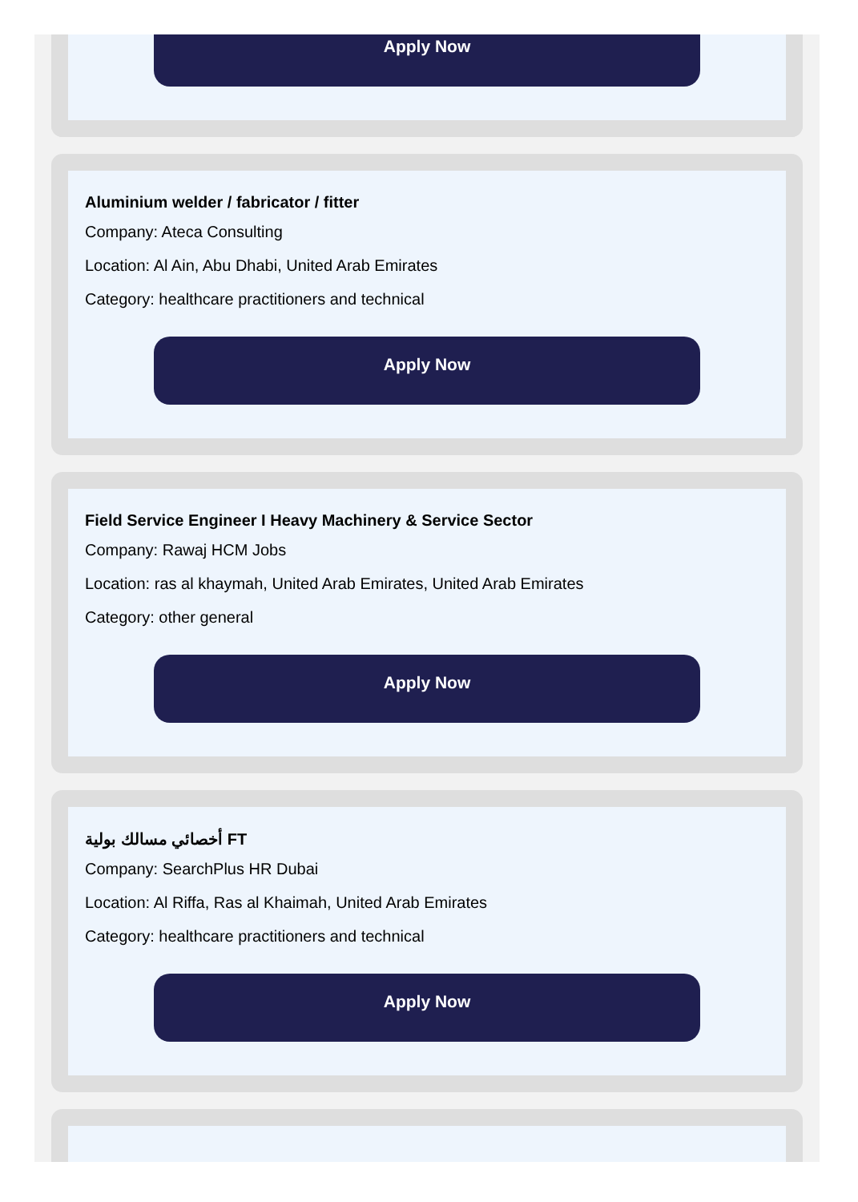Apply Now
Aluminium welder / fabricator / fitter
Company: Ateca Consulting
Location: Al Ain, Abu Dhabi, United Arab Emirates
Category: healthcare practitioners and technical
Apply Now
Field Service Engineer I Heavy Machinery & Service Sector
Company: Rawaj HCM Jobs
Location: ras al khaymah, United Arab Emirates, United Arab Emirates
Category: other general
Apply Now
أخصائي مسالك بولية FT
Company: SearchPlus HR Dubai
Location: Al Riffa, Ras al Khaimah, United Arab Emirates
Category: healthcare practitioners and technical
Apply Now